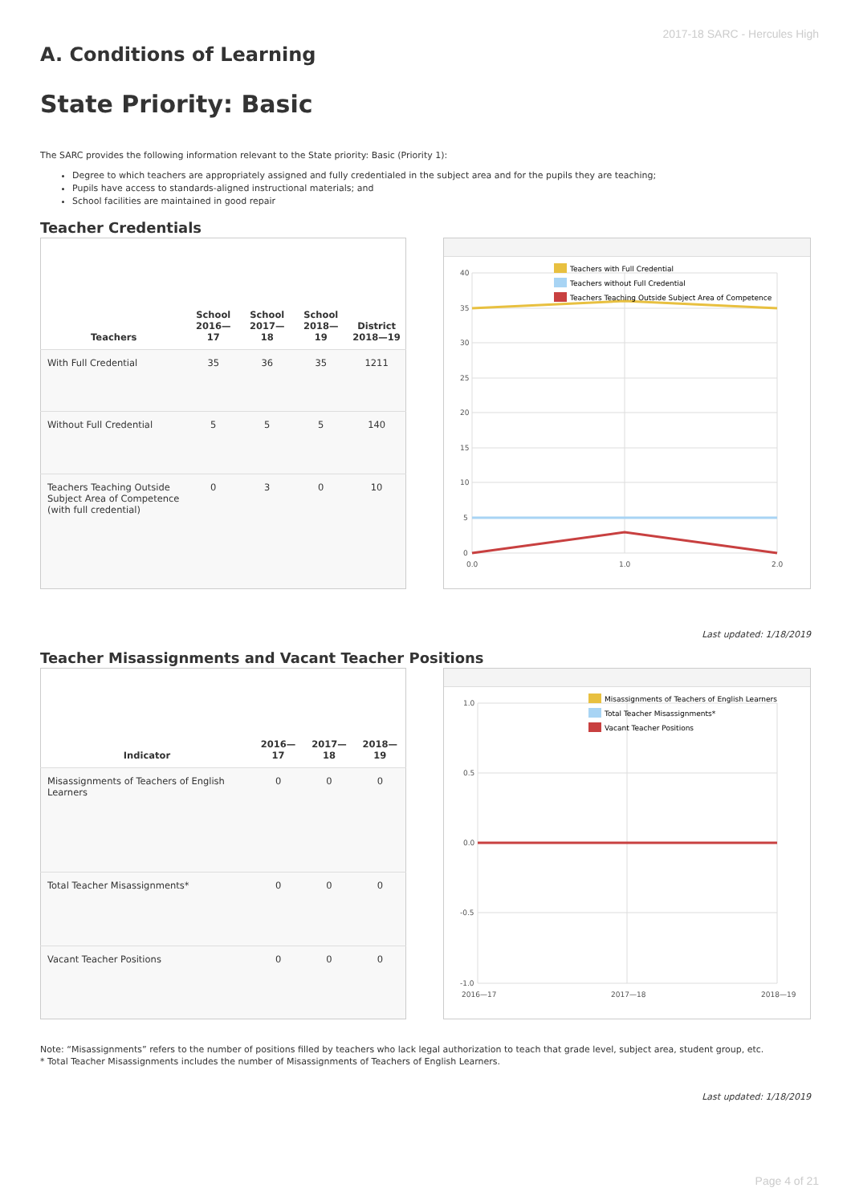2017-18 SARC - Hercules High
A. Conditions of Learning
State Priority: Basic
The SARC provides the following information relevant to the State priority: Basic (Priority 1):
Degree to which teachers are appropriately assigned and fully credentialed in the subject area and for the pupils they are teaching;
Pupils have access to standards-aligned instructional materials; and
School facilities are maintained in good repair
Teacher Credentials
| Teachers | School 2016—17 | School 2017—18 | School 2018—19 | District 2018—19 |
| --- | --- | --- | --- | --- |
| With Full Credential | 35 | 36 | 35 | 1211 |
| Without Full Credential | 5 | 5 | 5 | 140 |
| Teachers Teaching Outside Subject Area of Competence (with full credential) | 0 | 3 | 0 | 10 |
40
35
30
25
20
15
10
5
0
0.0
1.0
2.0
Teachers with Full Credential
Teachers without Full Credential
Teachers Teaching Outside Subject Area of Competence
Last updated: 1/18/2019
Teacher Misassignments and Vacant Teacher Positions
| Indicator | 2016—17 | 2017—18 | 2018—19 |
| --- | --- | --- | --- |
| Misassignments of Teachers of English Learners | 0 | 0 | 0 |
| Total Teacher Misassignments* | 0 | 0 | 0 |
| Vacant Teacher Positions | 0 | 0 | 0 |
1.0
0.5
0.0
-0.5
-1.0
2016—17
2017—18
2018—19
Misassignments of Teachers of English Learners
Total Teacher Misassignments*
Vacant Teacher Positions
Note: “Misassignments” refers to the number of positions filled by teachers who lack legal authorization to teach that grade level, subject area, student group, etc.
* Total Teacher Misassignments includes the number of Misassignments of Teachers of English Learners.
Last updated: 1/18/2019
Page 4 of 21